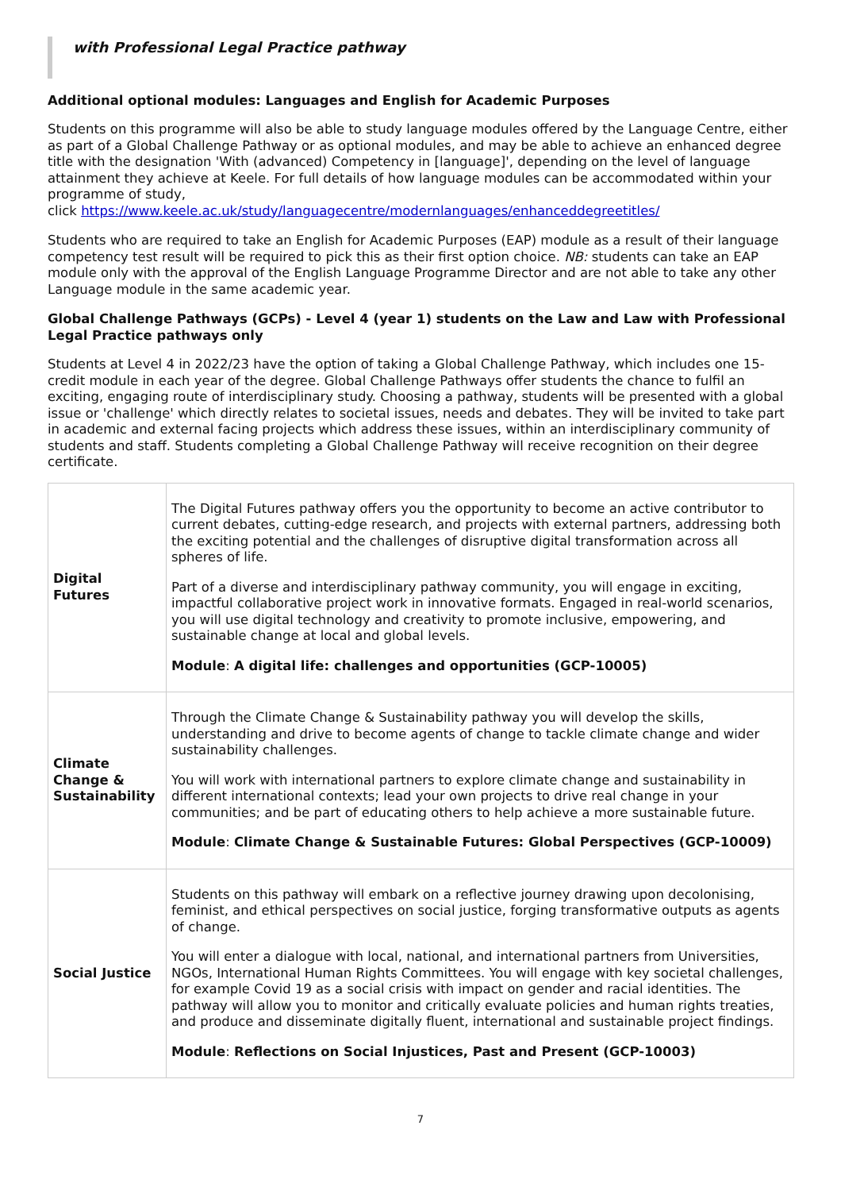with Professional Legal Practice pathway
Additional optional modules: Languages and English for Academic Purposes
Students on this programme will also be able to study language modules offered by the Language Centre, either as part of a Global Challenge Pathway or as optional modules, and may be able to achieve an enhanced degree title with the designation 'With (advanced) Competency in [language]', depending on the level of language attainment they achieve at Keele. For full details of how language modules can be accommodated within your programme of study,
click https://www.keele.ac.uk/study/languagecentre/modernlanguages/enhanceddegreetitles/
Students who are required to take an English for Academic Purposes (EAP) module as a result of their language competency test result will be required to pick this as their first option choice. NB: students can take an EAP module only with the approval of the English Language Programme Director and are not able to take any other Language module in the same academic year.
Global Challenge Pathways (GCPs) - Level 4 (year 1) students on the Law and Law with Professional Legal Practice pathways only
Students at Level 4 in 2022/23 have the option of taking a Global Challenge Pathway, which includes one 15-credit module in each year of the degree. Global Challenge Pathways offer students the chance to fulfil an exciting, engaging route of interdisciplinary study. Choosing a pathway, students will be presented with a global issue or 'challenge' which directly relates to societal issues, needs and debates. They will be invited to take part in academic and external facing projects which address these issues, within an interdisciplinary community of students and staff. Students completing a Global Challenge Pathway will receive recognition on their degree certificate.
| Digital Futures | The Digital Futures pathway offers you the opportunity to become an active contributor to current debates, cutting-edge research, and projects with external partners, addressing both the exciting potential and the challenges of disruptive digital transformation across all spheres of life. Part of a diverse and interdisciplinary pathway community, you will engage in exciting, impactful collaborative project work in innovative formats. Engaged in real-world scenarios, you will use digital technology and creativity to promote inclusive, empowering, and sustainable change at local and global levels. Module : A digital life: challenges and opportunities (GCP-10005) |
| Climate Change & Sustainability | Through the Climate Change & Sustainability pathway you will develop the skills, understanding and drive to become agents of change to tackle climate change and wider sustainability challenges. You will work with international partners to explore climate change and sustainability in different international contexts; lead your own projects to drive real change in your communities; and be part of educating others to help achieve a more sustainable future. Module : Climate Change & Sustainable Futures: Global Perspectives (GCP-10009) |
| Social Justice | Students on this pathway will embark on a reflective journey drawing upon decolonising, feminist, and ethical perspectives on social justice, forging transformative outputs as agents of change. You will enter a dialogue with local, national, and international partners from Universities, NGOs, International Human Rights Committees. You will engage with key societal challenges, for example Covid 19 as a social crisis with impact on gender and racial identities. The pathway will allow you to monitor and critically evaluate policies and human rights treaties, and produce and disseminate digitally fluent, international and sustainable project findings. Module : Reflections on Social Injustices, Past and Present (GCP-10003) |
7